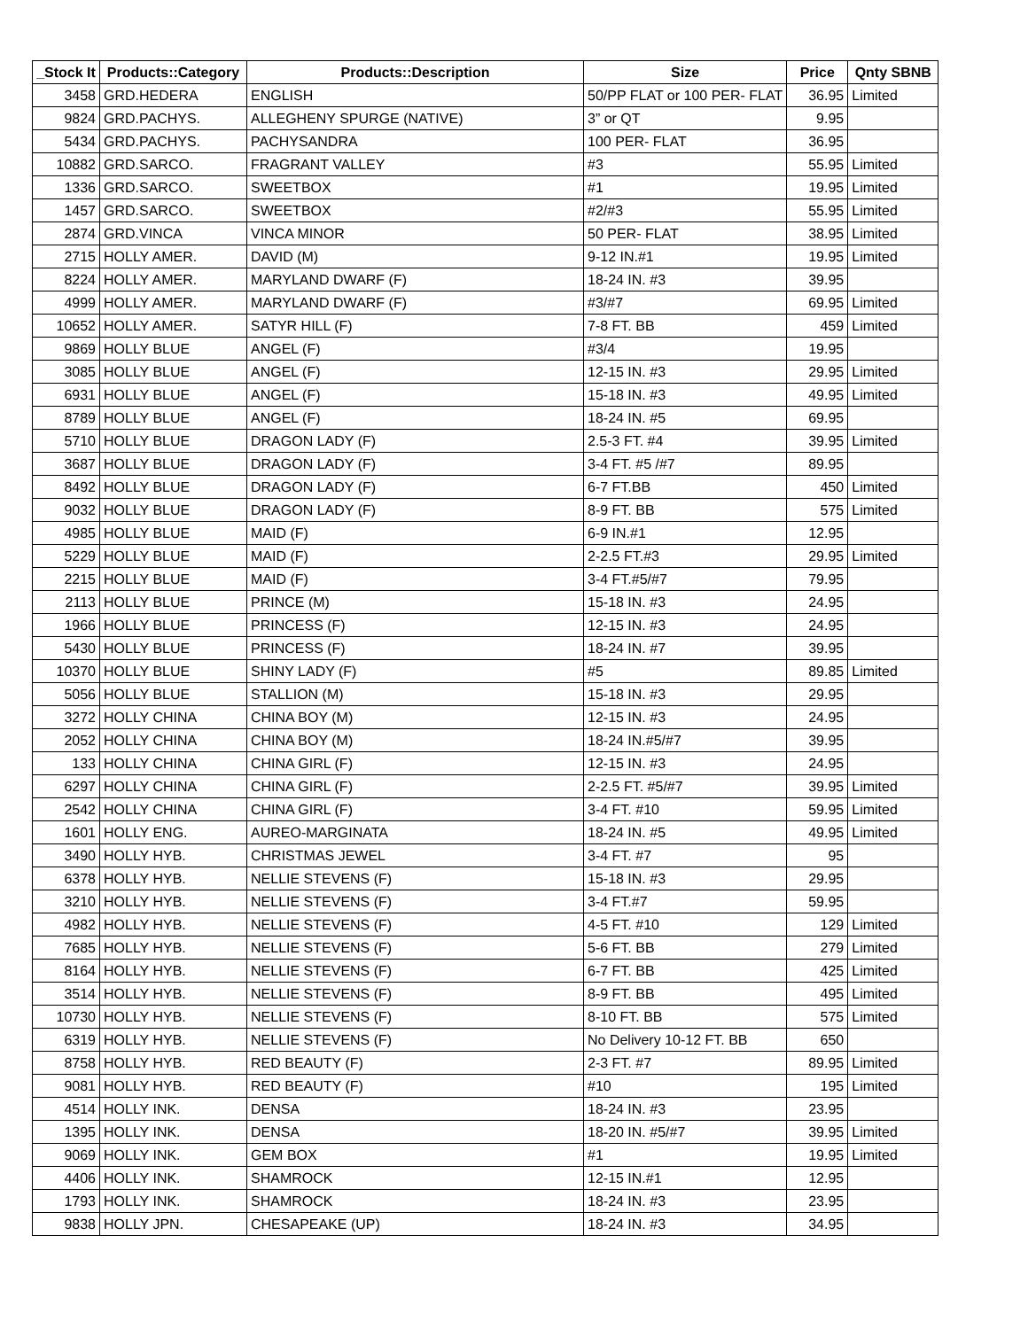| _Stock It | Products::Category | Products::Description | Size | Price | Qnty SBNB |
| --- | --- | --- | --- | --- | --- |
| 3458 | GRD.HEDERA | ENGLISH | 50/PP FLAT or 100 PER- FLAT | 36.95 | Limited |
| 9824 | GRD.PACHYS. | ALLEGHENY SPURGE (NATIVE) | 3” or QT | 9.95 | |
| 5434 | GRD.PACHYS. | PACHYSANDRA | 100 PER- FLAT | 36.95 | |
| 10882 | GRD.SARCO. | FRAGRANT VALLEY | #3 | 55.95 | Limited |
| 1336 | GRD.SARCO. | SWEETBOX | #1 | 19.95 | Limited |
| 1457 | GRD.SARCO. | SWEETBOX | #2/#3 | 55.95 | Limited |
| 2874 | GRD.VINCA | VINCA MINOR | 50 PER- FLAT | 38.95 | Limited |
| 2715 | HOLLY AMER. | DAVID (M) | 9-12 IN.#1 | 19.95 | Limited |
| 8224 | HOLLY AMER. | MARYLAND DWARF (F) | 18-24 IN. #3 | 39.95 | |
| 4999 | HOLLY AMER. | MARYLAND DWARF (F) | #3/#7 | 69.95 | Limited |
| 10652 | HOLLY AMER. | SATYR HILL (F) | 7-8 FT. BB | 459 | Limited |
| 9869 | HOLLY BLUE | ANGEL (F) | #3/4 | 19.95 | |
| 3085 | HOLLY BLUE | ANGEL (F) | 12-15 IN. #3 | 29.95 | Limited |
| 6931 | HOLLY BLUE | ANGEL (F) | 15-18 IN. #3 | 49.95 | Limited |
| 8789 | HOLLY BLUE | ANGEL (F) | 18-24 IN. #5 | 69.95 | |
| 5710 | HOLLY BLUE | DRAGON LADY (F) | 2.5-3 FT. #4 | 39.95 | Limited |
| 3687 | HOLLY BLUE | DRAGON LADY (F) | 3-4 FT. #5 /#7 | 89.95 | |
| 8492 | HOLLY BLUE | DRAGON LADY (F) | 6-7 FT.BB | 450 | Limited |
| 9032 | HOLLY BLUE | DRAGON LADY (F) | 8-9 FT. BB | 575 | Limited |
| 4985 | HOLLY BLUE | MAID (F) | 6-9 IN.#1 | 12.95 | |
| 5229 | HOLLY BLUE | MAID (F) | 2-2.5 FT.#3 | 29.95 | Limited |
| 2215 | HOLLY BLUE | MAID (F) | 3-4 FT.#5/#7 | 79.95 | |
| 2113 | HOLLY BLUE | PRINCE (M) | 15-18 IN. #3 | 24.95 | |
| 1966 | HOLLY BLUE | PRINCESS (F) | 12-15 IN. #3 | 24.95 | |
| 5430 | HOLLY BLUE | PRINCESS (F) | 18-24 IN. #7 | 39.95 | |
| 10370 | HOLLY BLUE | SHINY LADY (F) | #5 | 89.85 | Limited |
| 5056 | HOLLY BLUE | STALLION (M) | 15-18 IN. #3 | 29.95 | |
| 3272 | HOLLY CHINA | CHINA BOY (M) | 12-15 IN. #3 | 24.95 | |
| 2052 | HOLLY CHINA | CHINA BOY (M) | 18-24 IN.#5/#7 | 39.95 | |
| 133 | HOLLY CHINA | CHINA GIRL (F) | 12-15 IN. #3 | 24.95 | |
| 6297 | HOLLY CHINA | CHINA GIRL (F) | 2-2.5 FT. #5/#7 | 39.95 | Limited |
| 2542 | HOLLY CHINA | CHINA GIRL (F) | 3-4 FT. #10 | 59.95 | Limited |
| 1601 | HOLLY ENG. | AUREO-MARGINATA | 18-24 IN. #5 | 49.95 | Limited |
| 3490 | HOLLY HYB. | CHRISTMAS JEWEL | 3-4 FT. #7 | 95 | |
| 6378 | HOLLY HYB. | NELLIE STEVENS (F) | 15-18 IN. #3 | 29.95 | |
| 3210 | HOLLY HYB. | NELLIE STEVENS (F) | 3-4 FT.#7 | 59.95 | |
| 4982 | HOLLY HYB. | NELLIE STEVENS (F) | 4-5 FT. #10 | 129 | Limited |
| 7685 | HOLLY HYB. | NELLIE STEVENS (F) | 5-6 FT. BB | 279 | Limited |
| 8164 | HOLLY HYB. | NELLIE STEVENS (F) | 6-7 FT. BB | 425 | Limited |
| 3514 | HOLLY HYB. | NELLIE STEVENS (F) | 8-9 FT. BB | 495 | Limited |
| 10730 | HOLLY HYB. | NELLIE STEVENS (F) | 8-10 FT. BB | 575 | Limited |
| 6319 | HOLLY HYB. | NELLIE STEVENS (F) | No Delivery 10-12 FT. BB | 650 | |
| 8758 | HOLLY HYB. | RED BEAUTY (F) | 2-3 FT. #7 | 89.95 | Limited |
| 9081 | HOLLY HYB. | RED BEAUTY (F) | #10 | 195 | Limited |
| 4514 | HOLLY INK. | DENSA | 18-24 IN. #3 | 23.95 | |
| 1395 | HOLLY INK. | DENSA | 18-20 IN. #5/#7 | 39.95 | Limited |
| 9069 | HOLLY INK. | GEM BOX | #1 | 19.95 | Limited |
| 4406 | HOLLY INK. | SHAMROCK | 12-15 IN.#1 | 12.95 | |
| 1793 | HOLLY INK. | SHAMROCK | 18-24 IN. #3 | 23.95 | |
| 9838 | HOLLY JPN. | CHESAPEAKE (UP) | 18-24 IN. #3 | 34.95 | |